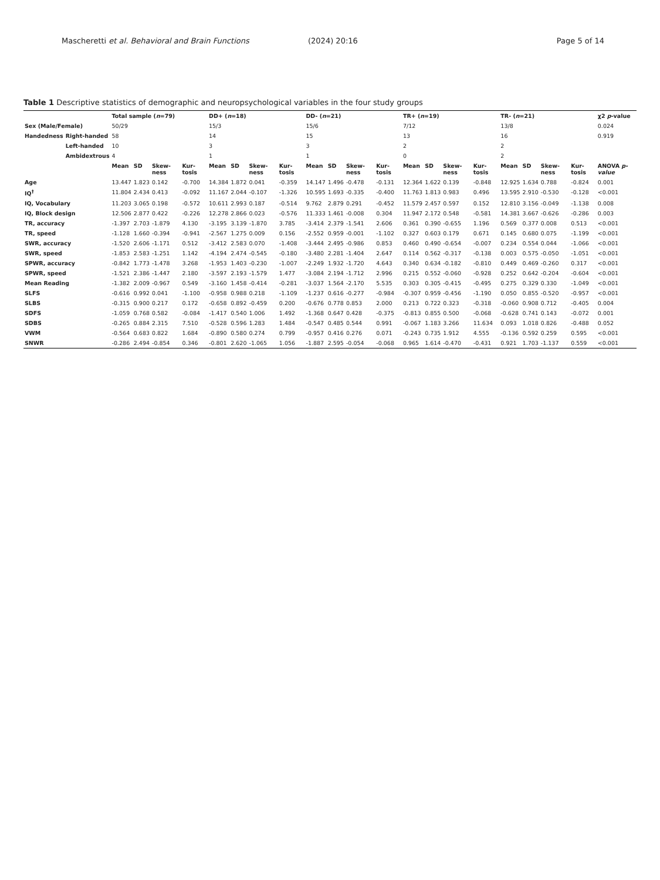Mascheretti et al. Behavioral and Brain Functions
(2024) 20:16 Page 5 of 14
Table 1 Descriptive statistics of demographic and neuropsychological variables in the four study groups
| | | Total sample ( n =79) | | | | DD+ ( n =18) | | | | DD- ( n =21) | | | | TR+ ( n =19) | | | | TR- ( n =21) | | | | χ2 p -value |
| --- | --- | --- | --- | --- | --- | --- | --- | --- | --- | --- | --- | --- | --- | --- | --- | --- | --- | --- | --- | --- | --- | --- |
| Sex (Male/Female) | | 50/29 | | | | 15/3 | | | | 15/6 | | | | 7/12 | | | | 13/8 | | | | 0.024 |
| Handedness | Right-handed | 58 | | | | 14 | | | | 15 | | | | 13 | | | | 16 | | | | 0.919 |
| | Left-handed | 10 | | | | 3 | | | | 3 | | | | 2 | | | | 2 | | | | |
| | Ambidextrous | 4 | | | | 1 | | | | 1 | | | | 0 | | | | 2 | | | | |
| | | Mean | SD | Skew-ness | Kur-tosis | Mean | SD | Skew-ness | Kur-tosis | Mean | SD | Skew-ness | Kur-tosis | Mean | SD | Skew-ness | Kur-tosis | Mean | SD | Skew-ness | Kur-tosis | ANOVA p-value |
| Age | | 13.447 | 1.823 | 0.142 | -0.700 | 14.384 | 1.872 | 0.041 | -0.359 | 14.147 | 1.496 | -0.478 | -0.131 | 12.364 | 1.622 | 0.139 | -0.848 | 12.925 | 1.634 | 0.788 | -0.824 | 0.001 |
| IQ<sup>†</sup> | | 11.804 | 2.434 | 0.413 | -0.092 | 11.167 | 2.044 | -0.107 | -1.326 | 10.595 | 1.693 | -0.335 | -0.400 | 11.763 | 1.813 | 0.983 | 0.496 | 13.595 | 2.910 | -0.530 | -0.128 | <0.001 |
| IQ, Vocabulary | | 11.203 | 3.065 | 0.198 | -0.572 | 10.611 | 2.993 | 0.187 | -0.514 | 9.762 | 2.879 | 0.291 | -0.452 | 11.579 | 2.457 | 0.597 | 0.152 | 12.810 | 3.156 | -0.049 | -1.138 | 0.008 |
| IQ, Block design | | 12.506 | 2.877 | 0.422 | -0.226 | 12.278 | 2.866 | 0.023 | -0.576 | 11.333 | 1.461 | -0.008 | 0.304 | 11.947 | 2.172 | 0.548 | -0.581 | 14.381 | 3.667 | -0.626 | -0.286 | 0.003 |
| TR, accuracy | | -1.397 | 2.703 | -1.879 | 4.130 | -3.195 | 3.139 | -1.870 | 3.785 | -3.414 | 2.379 | -1.541 | 2.606 | 0.361 | 0.390 | -0.655 | 1.196 | 0.569 | 0.377 | 0.008 | 0.513 | <0.001 |
| TR, speed | | -1.128 | 1.660 | -0.394 | -0.941 | -2.567 | 1.275 | 0.009 | 0.156 | -2.552 | 0.959 | -0.001 | -1.102 | 0.327 | 0.603 | 0.179 | 0.671 | 0.145 | 0.680 | 0.075 | -1.199 | <0.001 |
| SWR, accuracy | | -1.520 | 2.606 | -1.171 | 0.512 | -3.412 | 2.583 | 0.070 | -1.408 | -3.444 | 2.495 | -0.986 | 0.853 | 0.460 | 0.490 | -0.654 | -0.007 | 0.234 | 0.554 | 0.044 | -1.066 | <0.001 |
| SWR, speed | | -1.853 | 2.583 | -1.251 | 1.142 | -4.194 | 2.474 | -0.545 | -0.180 | -3.480 | 2.281 | -1.404 | 2.647 | 0.114 | 0.562 | -0.317 | -0.138 | 0.003 | 0.575 | -0.050 | -1.051 | <0.001 |
| SPWR, accuracy | | -0.842 | 1.773 | -1.478 | 3.268 | -1.953 | 1.403 | -0.230 | -1.007 | -2.249 | 1.932 | -1.720 | 4.643 | 0.340 | 0.634 | -0.182 | -0.810 | 0.449 | 0.469 | -0.260 | 0.317 | <0.001 |
| SPWR, speed | | -1.521 | 2.386 | -1.447 | 2.180 | -3.597 | 2.193 | -1.579 | 1.477 | -3.084 | 2.194 | -1.712 | 2.996 | 0.215 | 0.552 | -0.060 | -0.928 | 0.252 | 0.642 | -0.204 | -0.604 | <0.001 |
| Mean Reading | | -1.382 | 2.009 | -0.967 | 0.549 | -3.160 | 1.458 | -0.414 | -0.281 | -3.037 | 1.564 | -2.170 | 5.535 | 0.303 | 0.305 | -0.415 | -0.495 | 0.275 | 0.329 | 0.330 | -1.049 | <0.001 |
| SLFS | | -0.616 | 0.992 | 0.041 | -1.100 | -0.958 | 0.988 | 0.218 | -1.109 | -1.237 | 0.616 | -0.277 | -0.984 | -0.307 | 0.959 | -0.456 | -1.190 | 0.050 | 0.855 | -0.520 | -0.957 | <0.001 |
| SLBS | | -0.315 | 0.900 | 0.217 | 0.172 | -0.658 | 0.892 | -0.459 | 0.200 | -0.676 | 0.778 | 0.853 | 2.000 | 0.213 | 0.722 | 0.323 | -0.318 | -0.060 | 0.908 | 0.712 | -0.405 | 0.004 |
| SDFS | | -1.059 | 0.768 | 0.582 | -0.084 | -1.417 | 0.540 | 1.006 | 1.492 | -1.368 | 0.647 | 0.428 | -0.375 | -0.813 | 0.855 | 0.500 | -0.068 | -0.628 | 0.741 | 0.143 | -0.072 | 0.001 |
| SDBS | | -0.265 | 0.884 | 2.315 | 7.510 | -0.528 | 0.596 | 1.283 | 1.484 | -0.547 | 0.485 | 0.544 | 0.991 | -0.067 | 1.183 | 3.266 | 11.634 | 0.093 | 1.018 | 0.826 | -0.488 | 0.052 |
| VWM | | -0.564 | 0.683 | 0.822 | 1.684 | -0.890 | 0.580 | 0.274 | 0.799 | -0.957 | 0.416 | 0.276 | 0.071 | -0.243 | 0.735 | 1.912 | 4.555 | -0.136 | 0.592 | 0.259 | 0.595 | <0.001 |
| SNWR | | -0.286 | 2.494 | -0.854 | 0.346 | -0.801 | 2.620 | -1.065 | 1.056 | -1.887 | 2.595 | -0.054 | -0.068 | 0.965 | 1.614 | -0.470 | -0.431 | 0.921 | 1.703 | -1.137 | 0.559 | <0.001 |